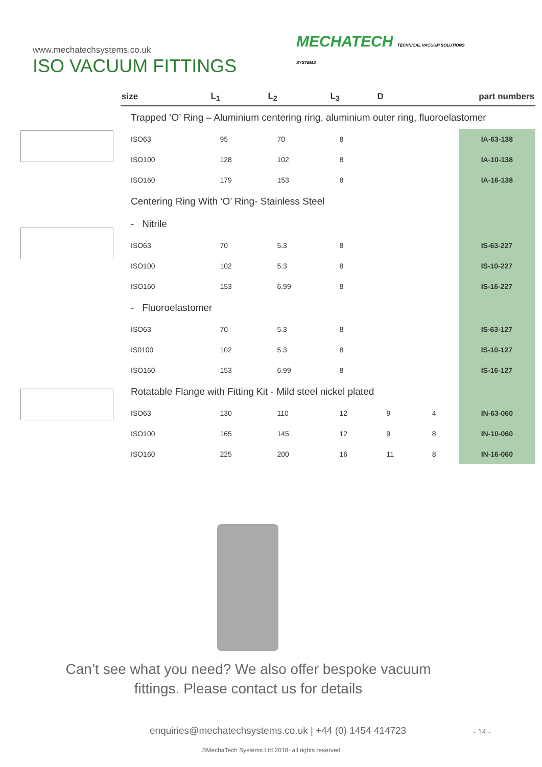www.mechatechsystems.co.uk
ISO VACUUM FITTINGS
MECHATECH TECHNICAL VACUUM SOLUTIONS
SYSTEMS
| size | L<sub>1</sub> | L<sub>2</sub> | L<sub>3</sub> | D | | part numbers |
| --- | --- | --- | --- | --- | --- | --- |
| Trapped ‘O’ Ring – Aluminium centering ring, aluminium outer ring, fluoroelastomer | | | | | | |
| ISO63 | 95 | 70 | 8 | | | IA-63-138 |
| ISO100 | 128 | 102 | 8 | | | IA-10-138 |
| ISO160 | 179 | 153 | 8 | | | IA-16-138 |
| Centering Ring With ‘O’ Ring- Stainless Steel | | | | | | |
| - Nitrile | | | | | | |
| ISO63 | 70 | 5.3 | 8 | | | IS-63-227 |
| ISO100 | 102 | 5.3 | 8 | | | IS-10-227 |
| ISO160 | 153 | 6.99 | 8 | | | IS-16-227 |
| - Fluoroelastomer | | | | | | |
| ISO63 | 70 | 5.3 | 8 | | | IS-63-127 |
| IS0100 | 102 | 5.3 | 8 | | | IS-10-127 |
| ISO160 | 153 | 6.99 | 8 | | | IS-16-127 |
| Rotatable Flange with Fitting Kit - Mild steel nickel plated | | | | | | |
| ISO63 | 130 | 110 | 12 | 9 | 4 | IN-63-060 |
| ISO100 | 165 | 145 | 12 | 9 | 8 | IN-10-060 |
| ISO160 | 225 | 200 | 16 | 11 | 8 | IN-16-060 |
Can’t see what you need? We also offer bespoke vacuum
fittings. Please contact us for details
enquiries@mechatechsystems.co.uk | +44 (0) 1454 414723
- 14 -
©MechaTech Systems Ltd 2018- all rights reserved